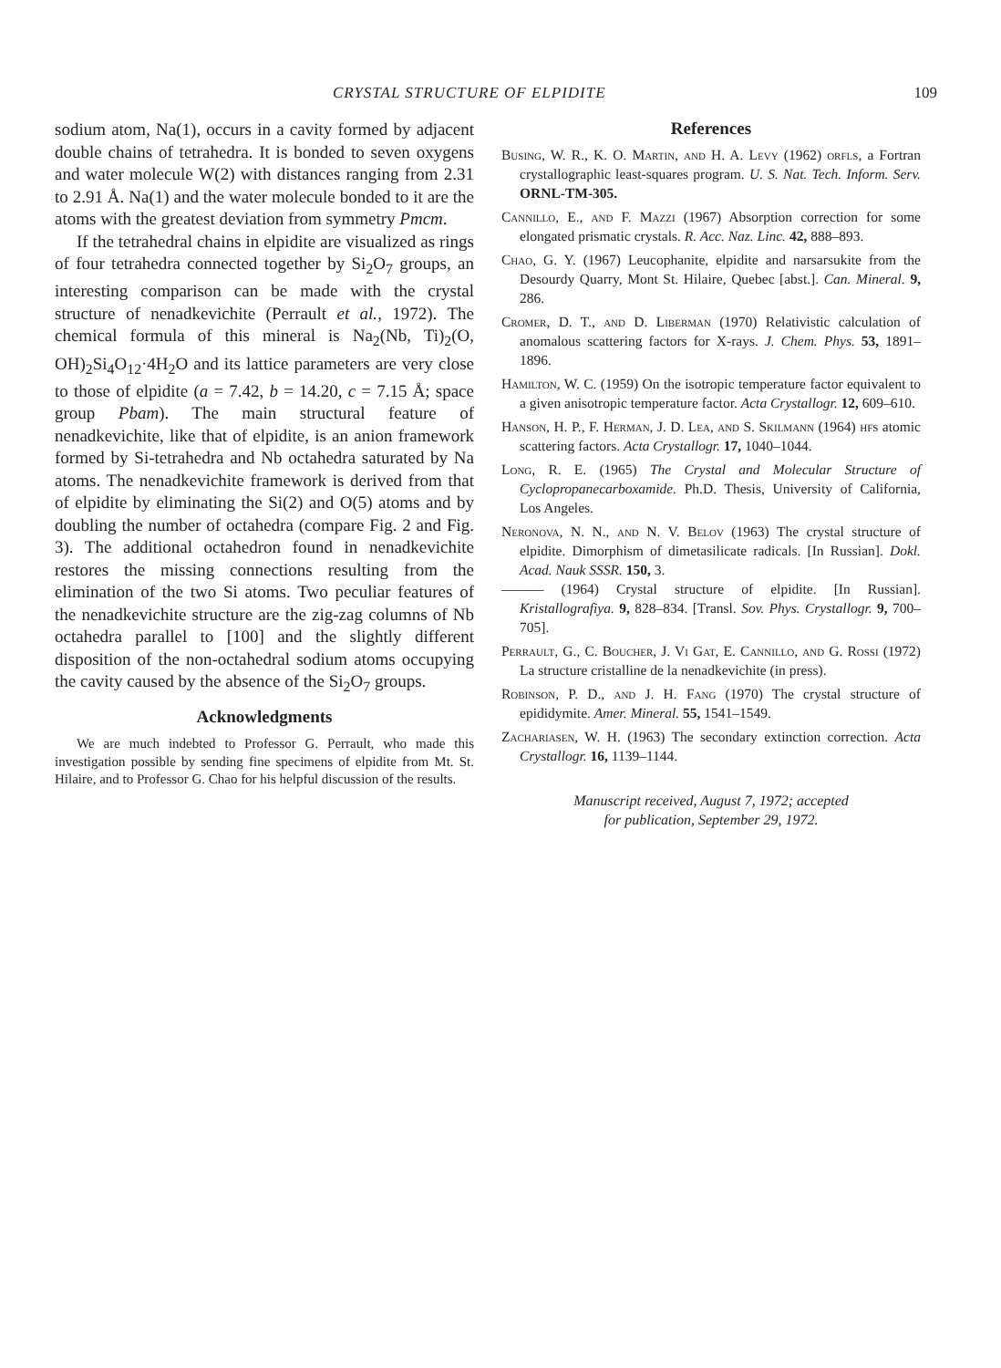CRYSTAL STRUCTURE OF ELPIDITE 109
sodium atom, Na(1), occurs in a cavity formed by adjacent double chains of tetrahedra. It is bonded to seven oxygens and water molecule W(2) with distances ranging from 2.31 to 2.91 Å. Na(1) and the water molecule bonded to it are the atoms with the greatest deviation from symmetry Pmcm.
If the tetrahedral chains in elpidite are visualized as rings of four tetrahedra connected together by Si<sub>2</sub>O<sub>7</sub> groups, an interesting comparison can be made with the crystal structure of nenadkevichite (Perrault et al., 1972). The chemical formula of this mineral is Na<sub>2</sub>(Nb, Ti)<sub>2</sub>(O, OH)<sub>2</sub>Si<sub>4</sub>O<sub>12</sub>·4H<sub>2</sub>O and its lattice parameters are very close to those of elpidite (a = 7.42, b = 14.20, c = 7.15 Å; space group Pbam). The main structural feature of nenadkevichite, like that of elpidite, is an anion framework formed by Si-tetrahedra and Nb octahedra saturated by Na atoms. The nenadkevichite framework is derived from that of elpidite by eliminating the Si(2) and O(5) atoms and by doubling the number of octahedra (compare Fig. 2 and Fig. 3). The additional octahedron found in nenadkevichite restores the missing connections resulting from the elimination of the two Si atoms. Two peculiar features of the nenadkevichite structure are the zig-zag columns of Nb octahedra parallel to [100] and the slightly different disposition of the non-octahedral sodium atoms occupying the cavity caused by the absence of the Si<sub>2</sub>O<sub>7</sub> groups.
Acknowledgments
We are much indebted to Professor G. Perrault, who made this investigation possible by sending fine specimens of elpidite from Mt. St. Hilaire, and to Professor G. Chao for his helpful discussion of the results.
References
Busing, W. R., K. O. Martin, and H. A. Levy (1962) orfls, a Fortran crystallographic least-squares program. U. S. Nat. Tech. Inform. Serv. ORNL-TM-305.
Cannillo, E., and F. Mazzi (1967) Absorption correction for some elongated prismatic crystals. R. Acc. Naz. Linc. 42, 888–893.
Chao, G. Y. (1967) Leucophanite, elpidite and narsarsukite from the Desourdy Quarry, Mont St. Hilaire, Quebec [abst.]. Can. Mineral. 9, 286.
Cromer, D. T., and D. Liberman (1970) Relativistic calculation of anomalous scattering factors for X-rays. J. Chem. Phys. 53, 1891–1896.
Hamilton, W. C. (1959) On the isotropic temperature factor equivalent to a given anisotropic temperature factor. Acta Crystallogr. 12, 609–610.
Hanson, H. P., F. Herman, J. D. Lea, and S. Skilmann (1964) hfs atomic scattering factors. Acta Crystallogr. 17, 1040–1044.
Long, R. E. (1965) The Crystal and Molecular Structure of Cyclopropanecarboxamide. Ph.D. Thesis, University of California, Los Angeles.
Neronova, N. N., and N. V. Belov (1963) The crystal structure of elpidite. Dimorphism of dimetasilicate radicals. [In Russian]. Dokl. Acad. Nauk SSSR. 150, 3.
——— (1964) Crystal structure of elpidite. [In Russian]. Kristallografiya. 9, 828–834. [Transl. Sov. Phys. Crystallogr. 9, 700–705].
Perrault, G., C. Boucher, J. Vi Gat, E. Cannillo, and G. Rossi (1972) La structure cristalline de la nenadkevichite (in press).
Robinson, P. D., and J. H. Fang (1970) The crystal structure of epididymite. Amer. Mineral. 55, 1541–1549.
Zachariasen, W. H. (1963) The secondary extinction correction. Acta Crystallogr. 16, 1139–1144.
Manuscript received, August 7, 1972; accepted
for publication, September 29, 1972.